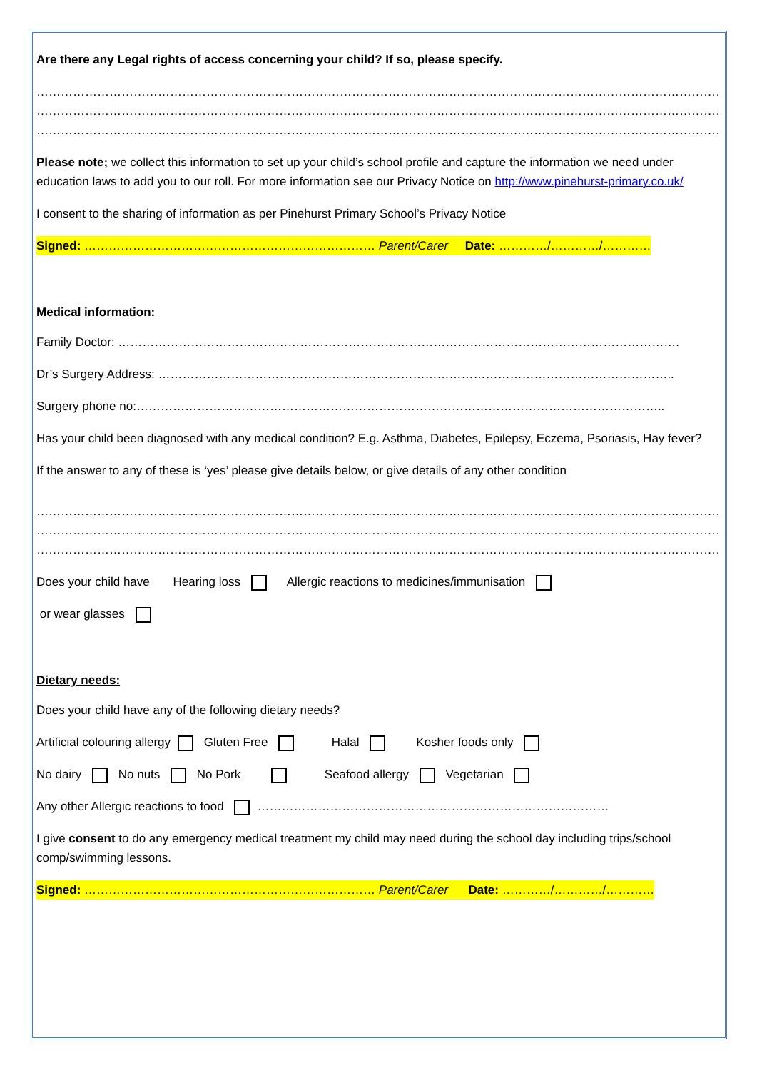Are there any Legal rights of access concerning your child? If so, please specify.
……………………………………………………………………………………………………………………………………………………………………………
……………………………………………………………………………………………………………………………………………………………………………
………………………………………………………………………………………………………………………………………………………………
Please note; we collect this information to set up your child’s school profile and capture the information we need under education laws to add you to our roll. For more information see our Privacy Notice on http://www.pinehurst-primary.co.uk/
I consent to the sharing of information as per Pinehurst Primary School’s Privacy Notice
Signed: ……………………………………………………………… Parent/Carer Date: …………/…………/…………
Medical information:
Family Doctor: ………………………………………………………………………………………………………………………….
Dr’s Surgery Address: ………………………………………………………………………………………………………………..
Surgery phone no:…………………………………………………………………………………………………………………..
Has your child been diagnosed with any medical condition? E.g. Asthma, Diabetes, Epilepsy, Eczema, Psoriasis, Hay fever?
If the answer to any of these is ‘yes’ please give details below, or give details of any other condition
…………………………………………………………………………………………………………………………………………………………………………
…………………………………………………………………………………………………………………………………………………………………………
…………………………………………………………………………………………………………………………………………………………………………
Does your child have Hearing loss Allergic reactions to medicines/immunisation
or wear glasses
Dietary needs:
Does your child have any of the following dietary needs?
Artificial colouring allergy Gluten Free Halal Kosher foods only
No dairy No nuts No Pork Seafood allergy Vegetarian
Any other Allergic reactions to food ……………………………………………………………………………
I give consent to do any emergency medical treatment my child may need during the school day including trips/school comp/swimming lessons.
Signed: ……………………………………………………………… Parent/Carer Date: …………/…………/…………